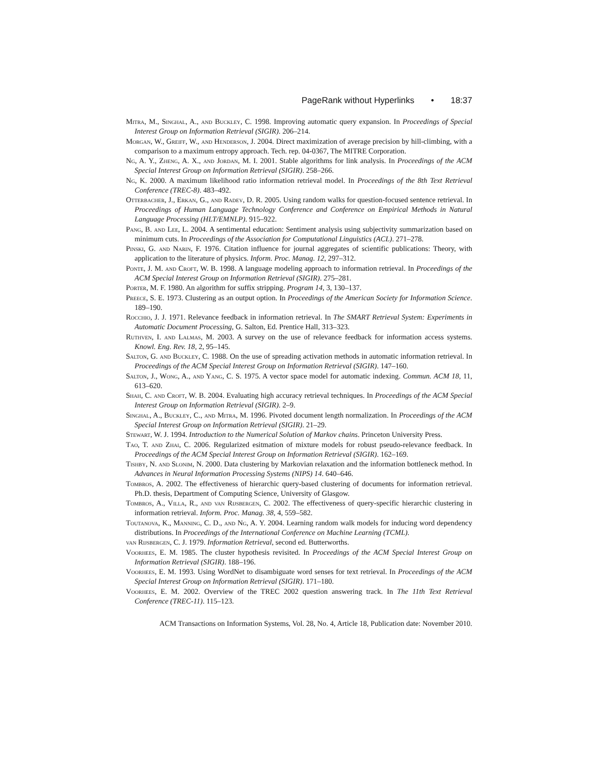PageRank without Hyperlinks • 18:37
Mitra, M., Singhal, A., and Buckley, C. 1998. Improving automatic query expansion. In Proceedings of Special Interest Group on Information Retrieval (SIGIR). 206–214.
Morgan, W., Greiff, W., and Henderson, J. 2004. Direct maximization of average precision by hill-climbing, with a comparison to a maximum entropy approach. Tech. rep. 04-0367, The MITRE Corporation.
Ng, A. Y., Zheng, A. X., and Jordan, M. I. 2001. Stable algorithms for link analysis. In Proceedings of the ACM Special Interest Group on Information Retrieval (SIGIR). 258–266.
Ng, K. 2000. A maximum likelihood ratio information retrieval model. In Proceedings of the 8th Text Retrieval Conference (TREC-8). 483–492.
Otterbacher, J., Erkan, G., and Radev, D. R. 2005. Using random walks for question-focused sentence retrieval. In Proceedings of Human Language Technology Conference and Conference on Empirical Methods in Natural Language Processing (HLT/EMNLP). 915–922.
Pang, B. and Lee, L. 2004. A sentimental education: Sentiment analysis using subjectivity summarization based on minimum cuts. In Proceedings of the Association for Computational Linguistics (ACL). 271–278.
Pinski, G. and Narin, F. 1976. Citation influence for journal aggregates of scientific publications: Theory, with application to the literature of physics. Inform. Proc. Manag. 12, 297–312.
Ponte, J. M. and Croft, W. B. 1998. A language modeling approach to information retrieval. In Proceedings of the ACM Special Interest Group on Information Retrieval (SIGIR). 275–281.
Porter, M. F. 1980. An algorithm for suffix stripping. Program 14, 3, 130–137.
Preece, S. E. 1973. Clustering as an output option. In Proceedings of the American Society for Information Science. 189–190.
Rocchio, J. J. 1971. Relevance feedback in information retrieval. In The SMART Retrieval System: Experiments in Automatic Document Processing, G. Salton, Ed. Prentice Hall, 313–323.
Ruthven, I. and Lalmas, M. 2003. A survey on the use of relevance feedback for information access systems. Knowl. Eng. Rev. 18, 2, 95–145.
Salton, G. and Buckley, C. 1988. On the use of spreading activation methods in automatic information retrieval. In Proceedings of the ACM Special Interest Group on Information Retrieval (SIGIR). 147–160.
Salton, J., Wong, A., and Yang, C. S. 1975. A vector space model for automatic indexing. Commun. ACM 18, 11, 613–620.
Shah, C. and Croft, W. B. 2004. Evaluating high accuracy retrieval techniques. In Proceedings of the ACM Special Interest Group on Information Retrieval (SIGIR). 2–9.
Singhal, A., Buckley, C., and Mitra, M. 1996. Pivoted document length normalization. In Proceedings of the ACM Special Interest Group on Information Retrieval (SIGIR). 21–29.
Stewart, W. J. 1994. Introduction to the Numerical Solution of Markov chains. Princeton University Press.
Tao, T. and Zhai, C. 2006. Regularized esitmation of mixture models for robust pseudo-relevance feedback. In Proceedings of the ACM Special Interest Group on Information Retrieval (SIGIR). 162–169.
Tishby, N. and Slonim, N. 2000. Data clustering by Markovian relaxation and the information bottleneck method. In Advances in Neural Information Processing Systems (NIPS) 14. 640–646.
Tombros, A. 2002. The effectiveness of hierarchic query-based clustering of documents for information retrieval. Ph.D. thesis, Department of Computing Science, University of Glasgow.
Tombros, A., Villa, R., and van Rijsbergen, C. 2002. The effectiveness of query-specific hierarchic clustering in information retrieval. Inform. Proc. Manag. 38, 4, 559–582.
Toutanova, K., Manning, C. D., and Ng, A. Y. 2004. Learning random walk models for inducing word dependency distributions. In Proceedings of the International Conference on Machine Learning (TCML).
van Rijsbergen, C. J. 1979. Information Retrieval, second ed. Butterworths.
Voorhees, E. M. 1985. The cluster hypothesis revisited. In Proceedings of the ACM Special Interest Group on Information Retrieval (SIGIR). 188–196.
Voorhees, E. M. 1993. Using WordNet to disambiguate word senses for text retrieval. In Proceedings of the ACM Special Interest Group on Information Retrieval (SIGIR). 171–180.
Voorhees, E. M. 2002. Overview of the TREC 2002 question answering track. In The 11th Text Retrieval Conference (TREC-11). 115–123.
ACM Transactions on Information Systems, Vol. 28, No. 4, Article 18, Publication date: November 2010.